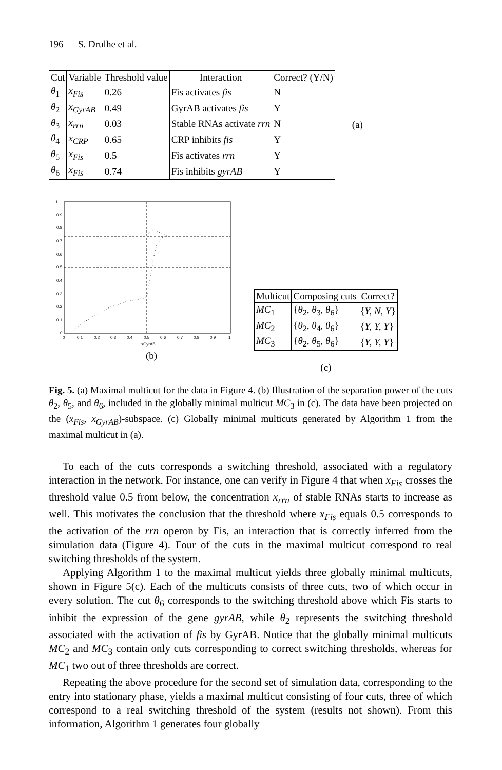196 S. Drulhe et al.
| Cut | Variable | Threshold value | Interaction | Correct? (Y/N) |
| --- | --- | --- | --- | --- |
| θ<sub>1</sub> | x<sub>Fis</sub> | 0.26 | Fis activates fis | N |
| θ<sub>2</sub> | x<sub>GyrAB</sub> | 0.49 | GyrAB activates fis | Y |
| θ<sub>3</sub> | x<sub>rrn</sub> | 0.03 | Stable RNAs activate rrn | N |
| θ<sub>4</sub> | x<sub>CRP</sub> | 0.65 | CRP inhibits fis | Y |
| θ<sub>5</sub> | x<sub>Fis</sub> | 0.5 | Fis activates rrn | Y |
| θ<sub>6</sub> | x<sub>Fis</sub> | 0.74 | Fis inhibits gyrAB | Y |
(a)
1
0.9
0.8
0.7
0.6
0.5
0.4
0.3
0.2
0.1
0
0
0.1
0.2
0.3
0.4
0.5
0.6
0.7
0.8
0.9
1
xGyrAB
(b)
| Multicut | Composing cuts | Correct? |
| --- | --- | --- |
| MC<sub>1</sub> | { θ<sub>2</sub>, θ<sub>3</sub>, θ<sub>6</sub>} | { Y, N, Y } |
| MC<sub>2</sub> | { θ<sub>2</sub>, θ<sub>4</sub>, θ<sub>6</sub>} | { Y, Y, Y } |
| MC<sub>3</sub> | { θ<sub>2</sub>, θ<sub>5</sub>, θ<sub>6</sub>} | { Y, Y, Y } |
(c)
Fig. 5. (a) Maximal multicut for the data in Figure 4. (b) Illustration of the separation power of the cuts θ<sub>2</sub>, θ<sub>5</sub>, and θ<sub>6</sub>, included in the globally minimal multicut MC<sub>3</sub> in (c). The data have been projected on the (x<sub>Fis</sub>, x<sub>GyrAB</sub>)-subspace. (c) Globally minimal multicuts generated by Algorithm 1 from the maximal multicut in (a).
To each of the cuts corresponds a switching threshold, associated with a regulatory interaction in the network. For instance, one can verify in Figure 4 that when x<sub>Fis</sub> crosses the threshold value 0.5 from below, the concentration x<sub>rrn</sub> of stable RNAs starts to increase as well. This motivates the conclusion that the threshold where x<sub>Fis</sub> equals 0.5 corresponds to the activation of the rrn operon by Fis, an interaction that is correctly inferred from the simulation data (Figure 4). Four of the cuts in the maximal multicut correspond to real switching thresholds of the system.
Applying Algorithm 1 to the maximal multicut yields three globally minimal multicuts, shown in Figure 5(c). Each of the multicuts consists of three cuts, two of which occur in every solution. The cut θ<sub>6</sub> corresponds to the switching threshold above which Fis starts to inhibit the expression of the gene gyrAB, while θ<sub>2</sub> represents the switching threshold associated with the activation of fis by GyrAB. Notice that the globally minimal multicuts MC<sub>2</sub> and MC<sub>3</sub> contain only cuts corresponding to correct switching thresholds, whereas for MC<sub>1</sub> two out of three thresholds are correct.
Repeating the above procedure for the second set of simulation data, corresponding to the entry into stationary phase, yields a maximal multicut consisting of four cuts, three of which correspond to a real switching threshold of the system (results not shown). From this information, Algorithm 1 generates four globally